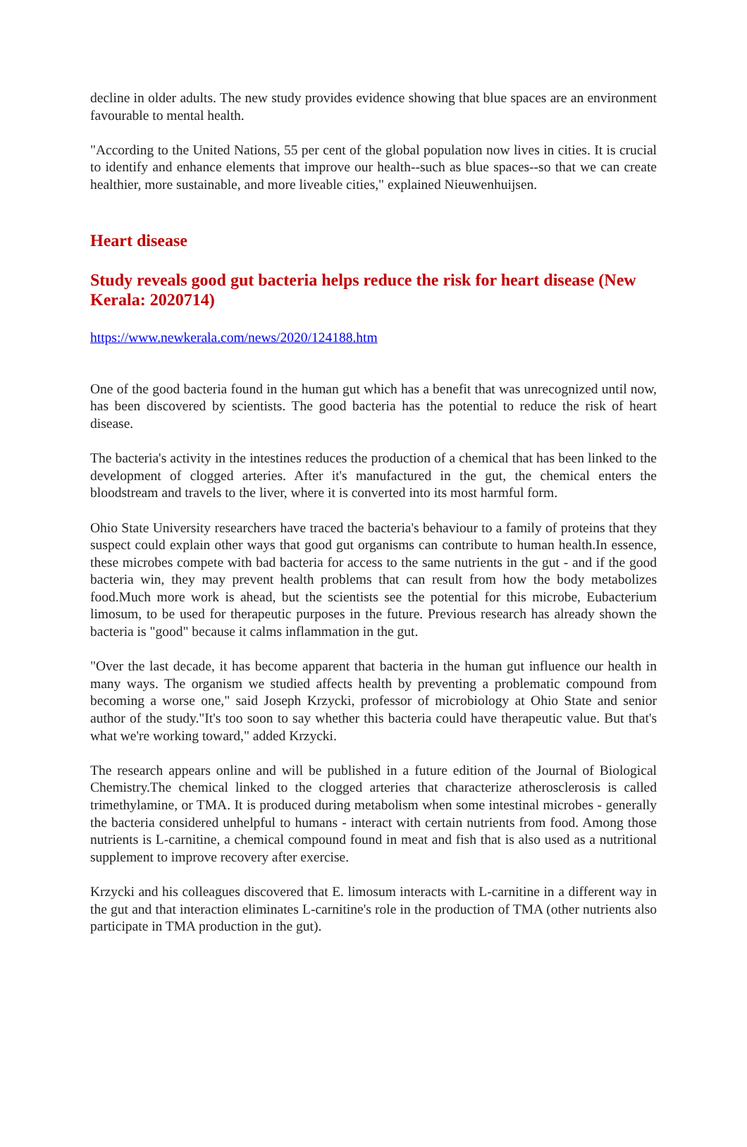decline in older adults. The new study provides evidence showing that blue spaces are an environment favourable to mental health.
"According to the United Nations, 55 per cent of the global population now lives in cities. It is crucial to identify and enhance elements that improve our health--such as blue spaces--so that we can create healthier, more sustainable, and more liveable cities," explained Nieuwenhuijsen.
Heart disease
Study reveals good gut bacteria helps reduce the risk for heart disease (New Kerala: 2020714)
https://www.newkerala.com/news/2020/124188.htm
One of the good bacteria found in the human gut which has a benefit that was unrecognized until now, has been discovered by scientists. The good bacteria has the potential to reduce the risk of heart disease.
The bacteria's activity in the intestines reduces the production of a chemical that has been linked to the development of clogged arteries. After it's manufactured in the gut, the chemical enters the bloodstream and travels to the liver, where it is converted into its most harmful form.
Ohio State University researchers have traced the bacteria's behaviour to a family of proteins that they suspect could explain other ways that good gut organisms can contribute to human health.In essence, these microbes compete with bad bacteria for access to the same nutrients in the gut - and if the good bacteria win, they may prevent health problems that can result from how the body metabolizes food.Much more work is ahead, but the scientists see the potential for this microbe, Eubacterium limosum, to be used for therapeutic purposes in the future. Previous research has already shown the bacteria is "good" because it calms inflammation in the gut.
"Over the last decade, it has become apparent that bacteria in the human gut influence our health in many ways. The organism we studied affects health by preventing a problematic compound from becoming a worse one," said Joseph Krzycki, professor of microbiology at Ohio State and senior author of the study."It's too soon to say whether this bacteria could have therapeutic value. But that's what we're working toward," added Krzycki.
The research appears online and will be published in a future edition of the Journal of Biological Chemistry.The chemical linked to the clogged arteries that characterize atherosclerosis is called trimethylamine, or TMA. It is produced during metabolism when some intestinal microbes - generally the bacteria considered unhelpful to humans - interact with certain nutrients from food. Among those nutrients is L-carnitine, a chemical compound found in meat and fish that is also used as a nutritional supplement to improve recovery after exercise.
Krzycki and his colleagues discovered that E. limosum interacts with L-carnitine in a different way in the gut and that interaction eliminates L-carnitine's role in the production of TMA (other nutrients also participate in TMA production in the gut).